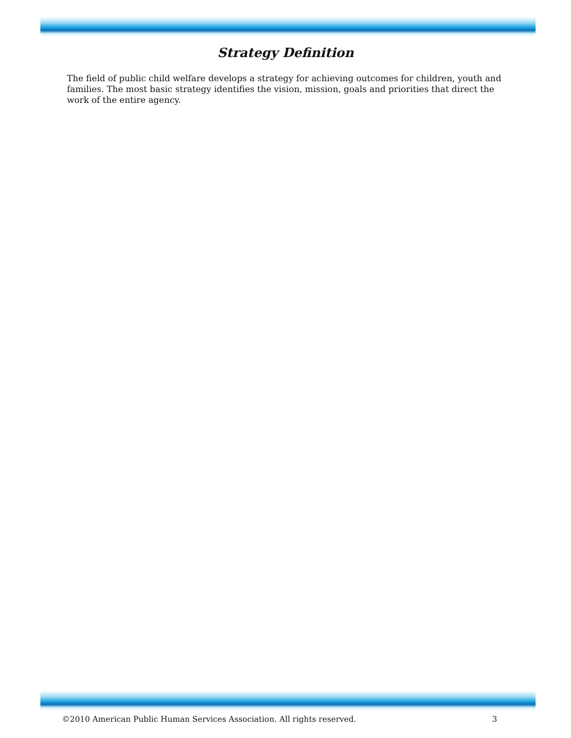Strategy Definition
The field of public child welfare develops a strategy for achieving outcomes for children, youth and families. The most basic strategy identifies the vision, mission, goals and priorities that direct the work of the entire agency.
©2010 American Public Human Services Association. All rights reserved. 3